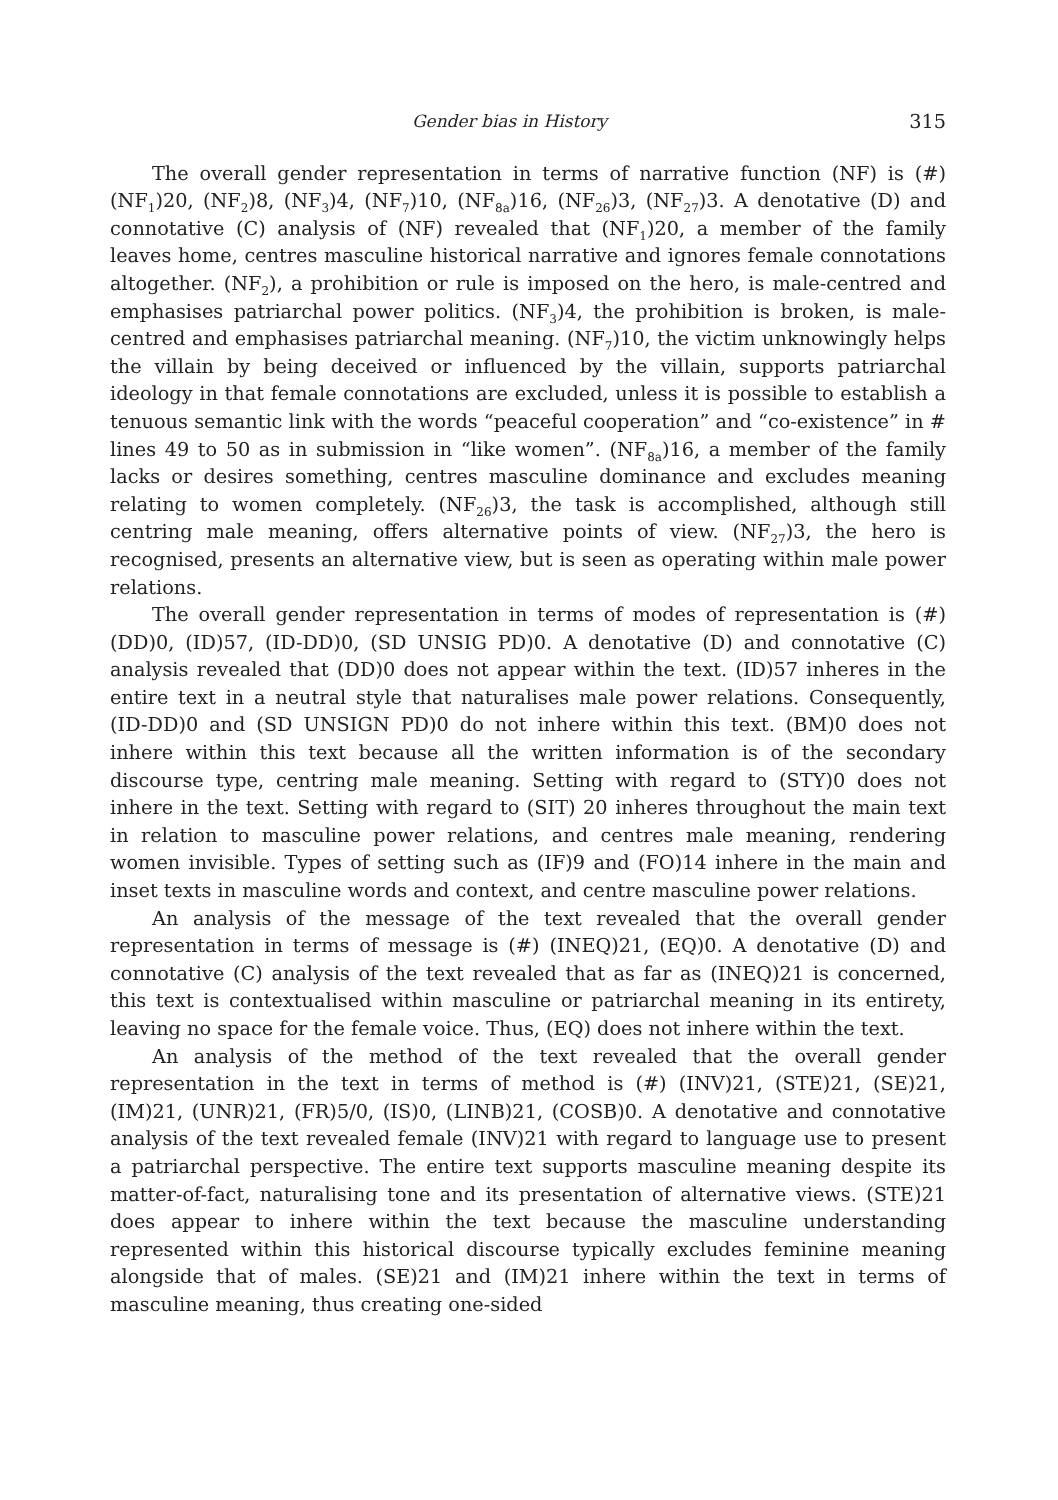Gender bias in History 315
The overall gender representation in terms of narrative function (NF) is (#) (NF<sub>1</sub>)20, (NF<sub>2</sub>)8, (NF<sub>3</sub>)4, (NF<sub>7</sub>)10, (NF<sub>8a</sub>)16, (NF<sub>26</sub>)3, (NF<sub>27</sub>)3. A denotative (D) and connotative (C) analysis of (NF) revealed that (NF<sub>1</sub>)20, a member of the family leaves home, centres masculine historical narrative and ignores female connotations altogether. (NF<sub>2</sub>), a prohibition or rule is imposed on the hero, is male-centred and emphasises patriarchal power politics. (NF<sub>3</sub>)4, the prohibition is broken, is male-centred and emphasises patriarchal meaning. (NF<sub>7</sub>)10, the victim unknowingly helps the villain by being deceived or influenced by the villain, supports patriarchal ideology in that female connotations are excluded, unless it is possible to establish a tenuous semantic link with the words “peaceful cooperation” and “co-existence” in # lines 49 to 50 as in submission in “like women”. (NF<sub>8a</sub>)16, a member of the family lacks or desires something, centres masculine dominance and excludes meaning relating to women completely. (NF<sub>26</sub>)3, the task is accomplished, although still centring male meaning, offers alternative points of view. (NF<sub>27</sub>)3, the hero is recognised, presents an alternative view, but is seen as operating within male power relations.
The overall gender representation in terms of modes of representation is (#) (DD)0, (ID)57, (ID-DD)0, (SD UNSIG PD)0. A denotative (D) and connotative (C) analysis revealed that (DD)0 does not appear within the text. (ID)57 inheres in the entire text in a neutral style that naturalises male power relations. Consequently, (ID-DD)0 and (SD UNSIGN PD)0 do not inhere within this text. (BM)0 does not inhere within this text because all the written information is of the secondary discourse type, centring male meaning. Setting with regard to (STY)0 does not inhere in the text. Setting with regard to (SIT) 20 inheres throughout the main text in relation to masculine power relations, and centres male meaning, rendering women invisible. Types of setting such as (IF)9 and (FO)14 inhere in the main and inset texts in masculine words and context, and centre masculine power relations.
An analysis of the message of the text revealed that the overall gender representation in terms of message is (#) (INEQ)21, (EQ)0. A denotative (D) and connotative (C) analysis of the text revealed that as far as (INEQ)21 is concerned, this text is contextualised within masculine or patriarchal meaning in its entirety, leaving no space for the female voice. Thus, (EQ) does not inhere within the text.
An analysis of the method of the text revealed that the overall gender representation in the text in terms of method is (#) (INV)21, (STE)21, (SE)21, (IM)21, (UNR)21, (FR)5/0, (IS)0, (LINB)21, (COSB)0. A denotative and connotative analysis of the text revealed female (INV)21 with regard to language use to present a patriarchal perspective. The entire text supports masculine meaning despite its matter-of-fact, naturalising tone and its presentation of alternative views. (STE)21 does appear to inhere within the text because the masculine understanding represented within this historical discourse typically excludes feminine meaning alongside that of males. (SE)21 and (IM)21 inhere within the text in terms of masculine meaning, thus creating one-sided